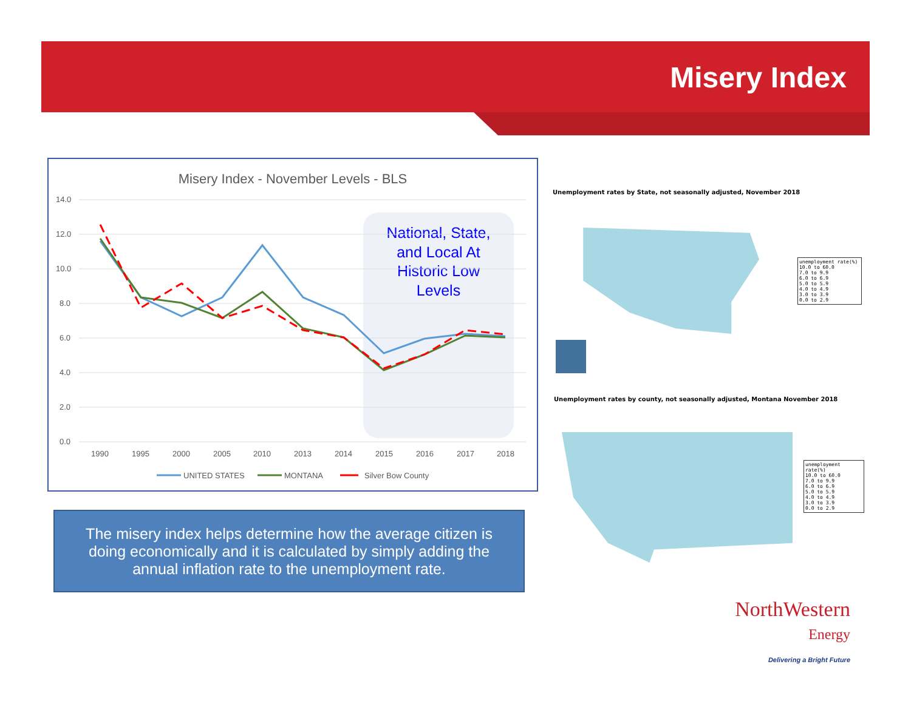Misery Index
Misery Index - November Levels - BLS
National, State,
and Local At
Historic Low
Levels
14.0
12.0
10.0
8.0
6.0
4.0
2.0
0.0
1990
1995
2000
2005
2010
2013
2014
2015
2016
2017
2018
UNITED STATES
MONTANA
Silver Bow County
The misery index helps determine how the average citizen is doing economically and it is calculated by simply adding the annual inflation rate to the unemployment rate.
Unemployment rates by State, not seasonally adjusted, November 2018
unemployment rate(%)
10.0 to 60.0
7.0 to 9.9
6.0 to 6.9
5.0 to 5.9
4.0 to 4.9
3.0 to 3.9
0.0 to 2.9
Unemployment rates by county, not seasonally adjusted, Montana November 2018
unemployment rate(%)
10.0 to 60.0
7.0 to 9.9
6.0 to 6.9
5.0 to 5.9
4.0 to 4.9
3.0 to 3.9
0.0 to 2.9
NorthWestern
Energy
Delivering a Bright Future